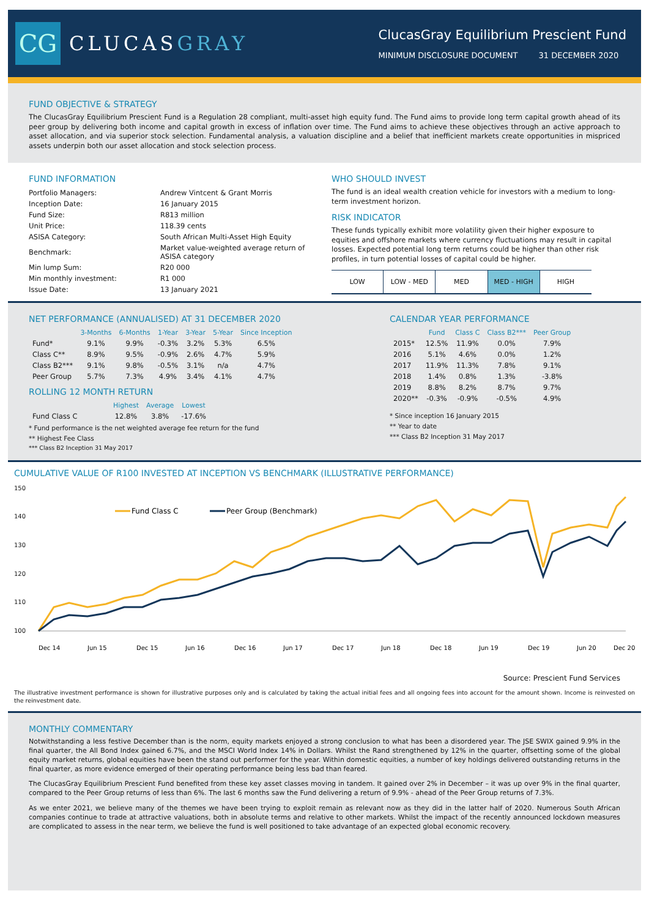CG
CLUCASGRAY
ClucasGray Equilibrium Prescient Fund
MINIMUM DISCLOSURE DOCUMENT 31 DECEMBER 2020
FUND OBJECTIVE & STRATEGY
The ClucasGray Equilibrium Prescient Fund is a Regulation 28 compliant, multi-asset high equity fund. The Fund aims to provide long term capital growth ahead of its peer group by delivering both income and capital growth in excess of inflation over time. The Fund aims to achieve these objectives through an active approach to asset allocation, and via superior stock selection. Fundamental analysis, a valuation discipline and a belief that inefficient markets create opportunities in mispriced assets underpin both our asset allocation and stock selection process.
FUND INFORMATION
| Portfolio Managers: | Andrew Vintcent & Grant Morris |
| Inception Date: | 16 January 2015 |
| Fund Size: | R813 million |
| Unit Price: | 118.39 cents |
| ASISA Category: | South African Multi-Asset High Equity |
| Benchmark: | Market value-weighted average return of ASISA category |
| Min lump Sum: | R20 000 |
| Min monthly investment: | R1 000 |
| Issue Date: | 13 January 2021 |
WHO SHOULD INVEST
The fund is an ideal wealth creation vehicle for investors with a medium to long-term investment horizon.
RISK INDICATOR
These funds typically exhibit more volatility given their higher exposure to equities and offshore markets where currency fluctuations may result in capital losses. Expected potential long term returns could be higher than other risk profiles, in turn potential losses of capital could be higher.
LOW LOW - MED MED MED - HIGH HIGH
NET PERFORMANCE (ANNUALISED) AT 31 DECEMBER 2020
| | 3-Months | 6-Months | 1-Year | 3-Year | 5-Year | Since Inception |
| --- | --- | --- | --- | --- | --- | --- |
| Fund* | 9.1% | 9.9% | -0.3% | 3.2% | 5.3% | 6.5% |
| Class C** | 8.9% | 9.5% | -0.9% | 2.6% | 4.7% | 5.9% |
| Class B2*** | 9.1% | 9.8% | -0.5% | 3.1% | n/a | 4.7% |
| Peer Group | 5.7% | 7.3% | 4.9% | 3.4% | 4.1% | 4.7% |
ROLLING 12 MONTH RETURN
| | Highest | Average | Lowest |
| --- | --- | --- | --- |
| Fund Class C | 12.8% | 3.8% | -17.6% |
* Fund performance is the net weighted average fee return for the fund
** Highest Fee Class
*** Class B2 Inception 31 May 2017
CALENDAR YEAR PERFORMANCE
| | Fund | Class C | Class B2*** | Peer Group |
| --- | --- | --- | --- | --- |
| 2015* | 12.5% | 11.9% | 0.0% | 7.9% |
| 2016 | 5.1% | 4.6% | 0.0% | 1.2% |
| 2017 | 11.9% | 11.3% | 7.8% | 9.1% |
| 2018 | 1.4% | 0.8% | 1.3% | -3.8% |
| 2019 | 8.8% | 8.2% | 8.7% | 9.7% |
| 2020** | -0.3% | -0.9% | -0.5% | 4.9% |
* Since inception 16 January 2015
** Year to date
*** Class B2 Inception 31 May 2017
CUMULATIVE VALUE OF R100 INVESTED AT INCEPTION VS BENCHMARK (ILLUSTRATIVE PERFORMANCE)
150
140
130
120
110
100
Fund Class C
Peer Group (Benchmark)
Dec 14
Jun 15
Dec 15
Jun 16
Dec 16
Jun 17
Dec 17
Jun 18
Dec 18
Jun 19
Dec 19
Jun 20
Dec 20
Source: Prescient Fund Services
The illustrative investment performance is shown for illustrative purposes only and is calculated by taking the actual initial fees and all ongoing fees into account for the amount shown. Income is reinvested on the reinvestment date.
MONTHLY COMMENTARY
Notwithstanding a less festive December than is the norm, equity markets enjoyed a strong conclusion to what has been a disordered year. The JSE SWIX gained 9.9% in the final quarter, the All Bond Index gained 6.7%, and the MSCI World Index 14% in Dollars. Whilst the Rand strengthened by 12% in the quarter, offsetting some of the global equity market returns, global equities have been the stand out performer for the year. Within domestic equities, a number of key holdings delivered outstanding returns in the final quarter, as more evidence emerged of their operating performance being less bad than feared.
The ClucasGray Equilibrium Prescient Fund benefited from these key asset classes moving in tandem. It gained over 2% in December – it was up over 9% in the final quarter, compared to the Peer Group returns of less than 6%. The last 6 months saw the Fund delivering a return of 9.9% - ahead of the Peer Group returns of 7.3%.
As we enter 2021, we believe many of the themes we have been trying to exploit remain as relevant now as they did in the latter half of 2020. Numerous South African companies continue to trade at attractive valuations, both in absolute terms and relative to other markets. Whilst the impact of the recently announced lockdown measures are complicated to assess in the near term, we believe the fund is well positioned to take advantage of an expected global economic recovery.